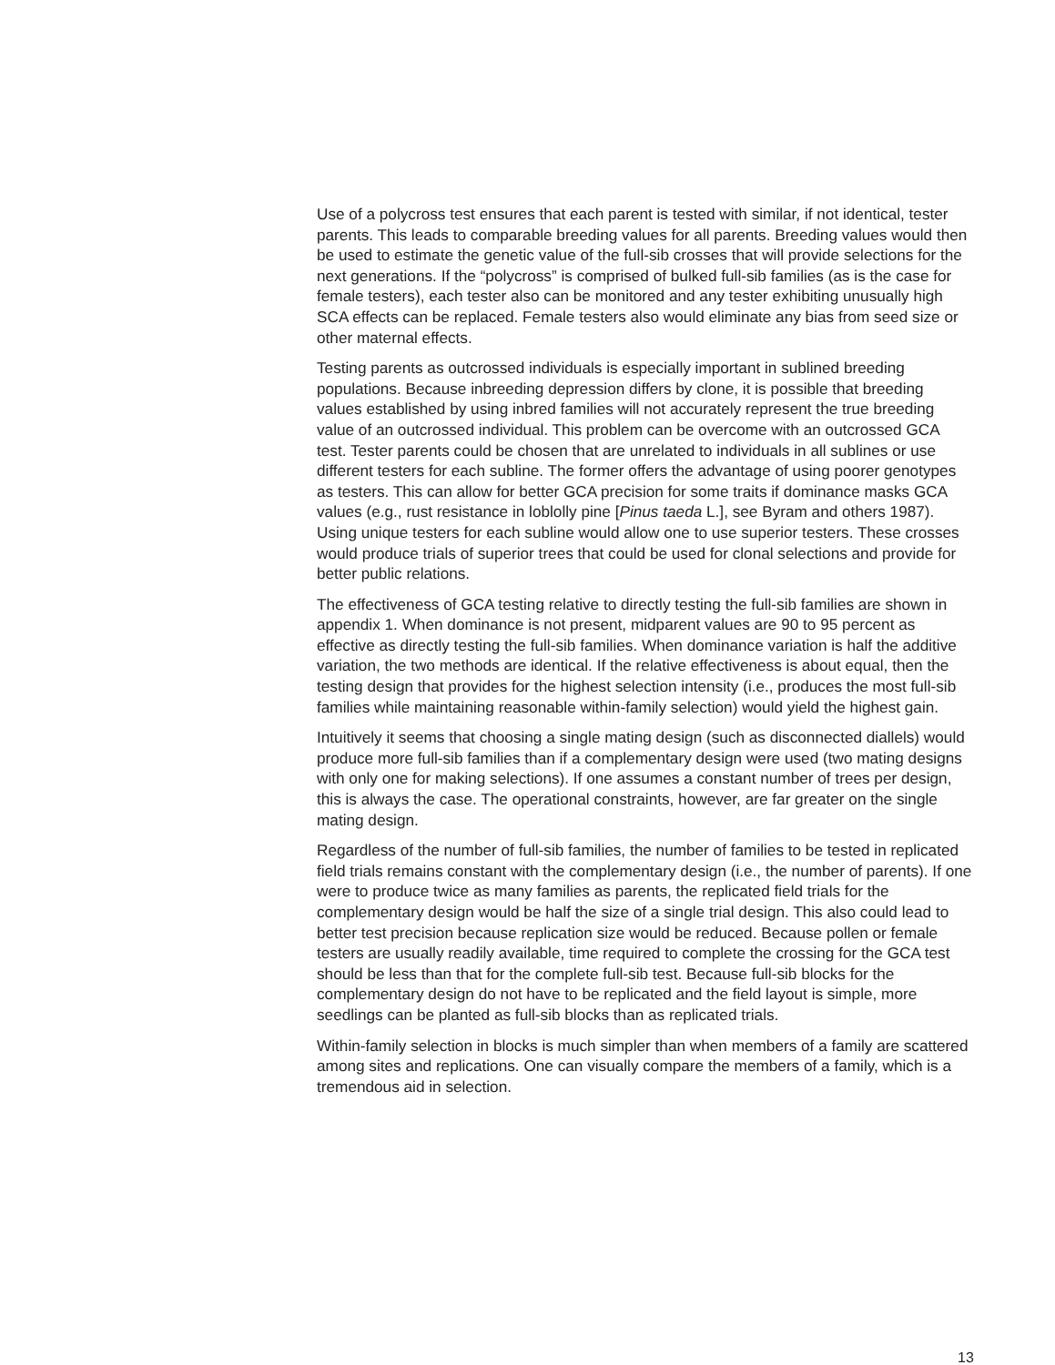Use of a polycross test ensures that each parent is tested with similar, if not identical, tester parents. This leads to comparable breeding values for all parents. Breeding values would then be used to estimate the genetic value of the full-sib crosses that will provide selections for the next generations. If the “polycross” is comprised of bulked full-sib families (as is the case for female testers), each tester also can be monitored and any tester exhibiting unusually high SCA effects can be replaced. Female testers also would eliminate any bias from seed size or other maternal effects.
Testing parents as outcrossed individuals is especially important in sublined breeding populations. Because inbreeding depression differs by clone, it is possible that breeding values established by using inbred families will not accurately represent the true breeding value of an outcrossed individual. This problem can be overcome with an outcrossed GCA test. Tester parents could be chosen that are unrelated to individuals in all sublines or use different testers for each subline. The former offers the advantage of using poorer genotypes as testers. This can allow for better GCA precision for some traits if dominance masks GCA values (e.g., rust resistance in loblolly pine [Pinus taeda L.], see Byram and others 1987). Using unique testers for each subline would allow one to use superior testers. These crosses would produce trials of superior trees that could be used for clonal selections and provide for better public relations.
The effectiveness of GCA testing relative to directly testing the full-sib families are shown in appendix 1. When dominance is not present, midparent values are 90 to 95 percent as effective as directly testing the full-sib families. When dominance variation is half the additive variation, the two methods are identical. If the relative effectiveness is about equal, then the testing design that provides for the highest selection intensity (i.e., produces the most full-sib families while maintaining reasonable within-family selection) would yield the highest gain.
Intuitively it seems that choosing a single mating design (such as disconnected diallels) would produce more full-sib families than if a complementary design were used (two mating designs with only one for making selections). If one assumes a constant number of trees per design, this is always the case. The operational constraints, however, are far greater on the single mating design.
Regardless of the number of full-sib families, the number of families to be tested in replicated field trials remains constant with the complementary design (i.e., the number of parents). If one were to produce twice as many families as parents, the replicated field trials for the complementary design would be half the size of a single trial design. This also could lead to better test precision because replication size would be reduced. Because pollen or female testers are usually readily available, time required to complete the crossing for the GCA test should be less than that for the complete full-sib test. Because full-sib blocks for the complementary design do not have to be replicated and the field layout is simple, more seedlings can be planted as full-sib blocks than as replicated trials.
Within-family selection in blocks is much simpler than when members of a family are scattered among sites and replications. One can visually compare the members of a family, which is a tremendous aid in selection.
13